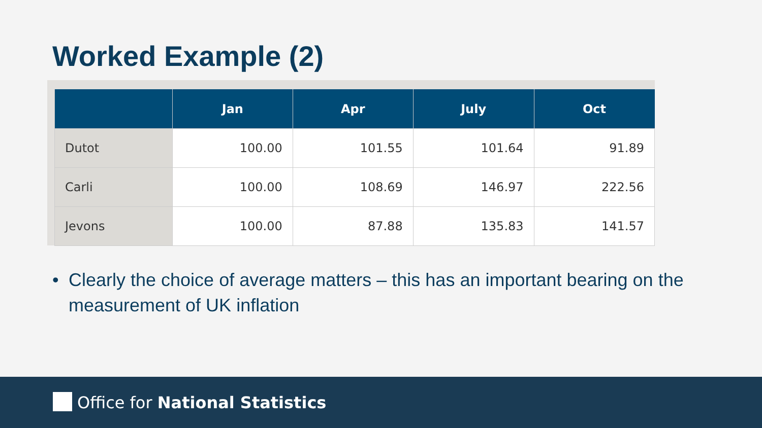Worked Example (2)
| | Jan | Apr | July | Oct |
| --- | --- | --- | --- | --- |
| Dutot | 100.00 | 101.55 | 101.64 | 91.89 |
| Carli | 100.00 | 108.69 | 146.97 | 222.56 |
| Jevons | 100.00 | 87.88 | 135.83 | 141.57 |
• Clearly the choice of average matters – this has an important bearing on the measurement of UK inflation
Office for National Statistics